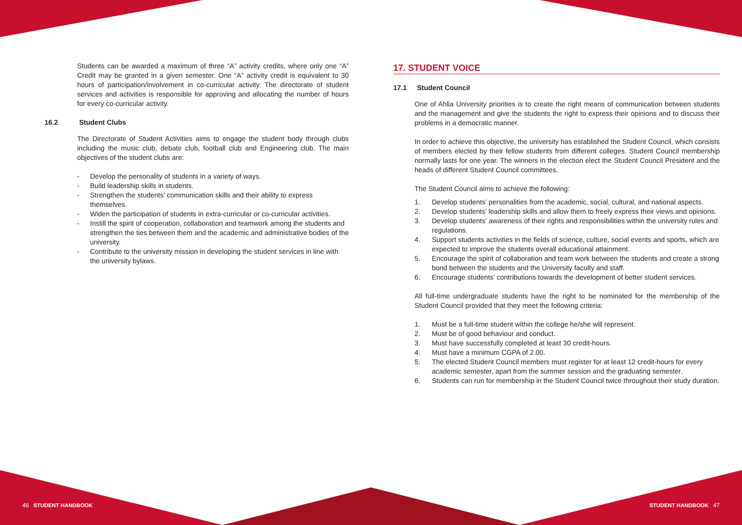Students can be awarded a maximum of three “A” activity credits, where only one “A” Credit may be granted in a given semester. One “A” activity credit is equivalent to 30 hours of participation/involvement in co-curricular activity. The directorate of student services and activities is responsible for approving and allocating the number of hours for every co-curricular activity.
16.2 Student Clubs
The Directorate of Student Activities aims to engage the student body through clubs including the music club, debate club, football club and Engineering club. The main objectives of the student clubs are:
- Develop the personality of students in a variety of ways.
- Build leadership skills in students.
- Strengthen the students’ communication skills and their ability to express themselves.
- Widen the participation of students in extra-curricular or co-curricular activities.
- Instill the spirit of cooperation, collaboration and teamwork among the students and strengthen the ties between them and the academic and administrative bodies of the university.
- Contribute to the university mission in developing the student services in line with the university bylaws.
17. STUDENT VOICE
17.1 Student Council
One of Ahlia University priorities is to create the right means of communication between students and the management and give the students the right to express their opinions and to discuss their problems in a democratic manner.
In order to achieve this objective, the university has established the Student Council, which consists of members elected by their fellow students from different colleges. Student Council membership normally lasts for one year. The winners in the election elect the Student Council President and the heads of different Student Council committees.
The Student Council aims to achieve the following:
1. Develop students’ personalities from the academic, social, cultural, and national aspects.
2. Develop students’ leadership skills and allow them to freely express their views and opinions.
3. Develop students’ awareness of their rights and responsibilities within the university rules and regulations.
4. Support students activities in the fields of science, culture, social events and sports, which are expected to improve the students overall educational attainment.
5. Encourage the spirit of collaboration and team work between the students and create a strong bond between the students and the University faculty and staff.
6. Encourage students’ contributions towards the development of better student services.
All full-time undergraduate students have the right to be nominated for the membership of the Student Council provided that they meet the following criteria:
1. Must be a full-time student within the college he/she will represent.
2. Must be of good behaviour and conduct.
3. Must have successfully completed at least 30 credit-hours.
4. Must have a minimum CGPA of 2.00.
5. The elected Student Council members must register for at least 12 credit-hours for every academic semester, apart from the summer session and the graduating semester.
6. Students can run for membership in the Student Council twice throughout their study duration.
46 STUDENT HANDBOOK STUDENT HANDBOOK 47